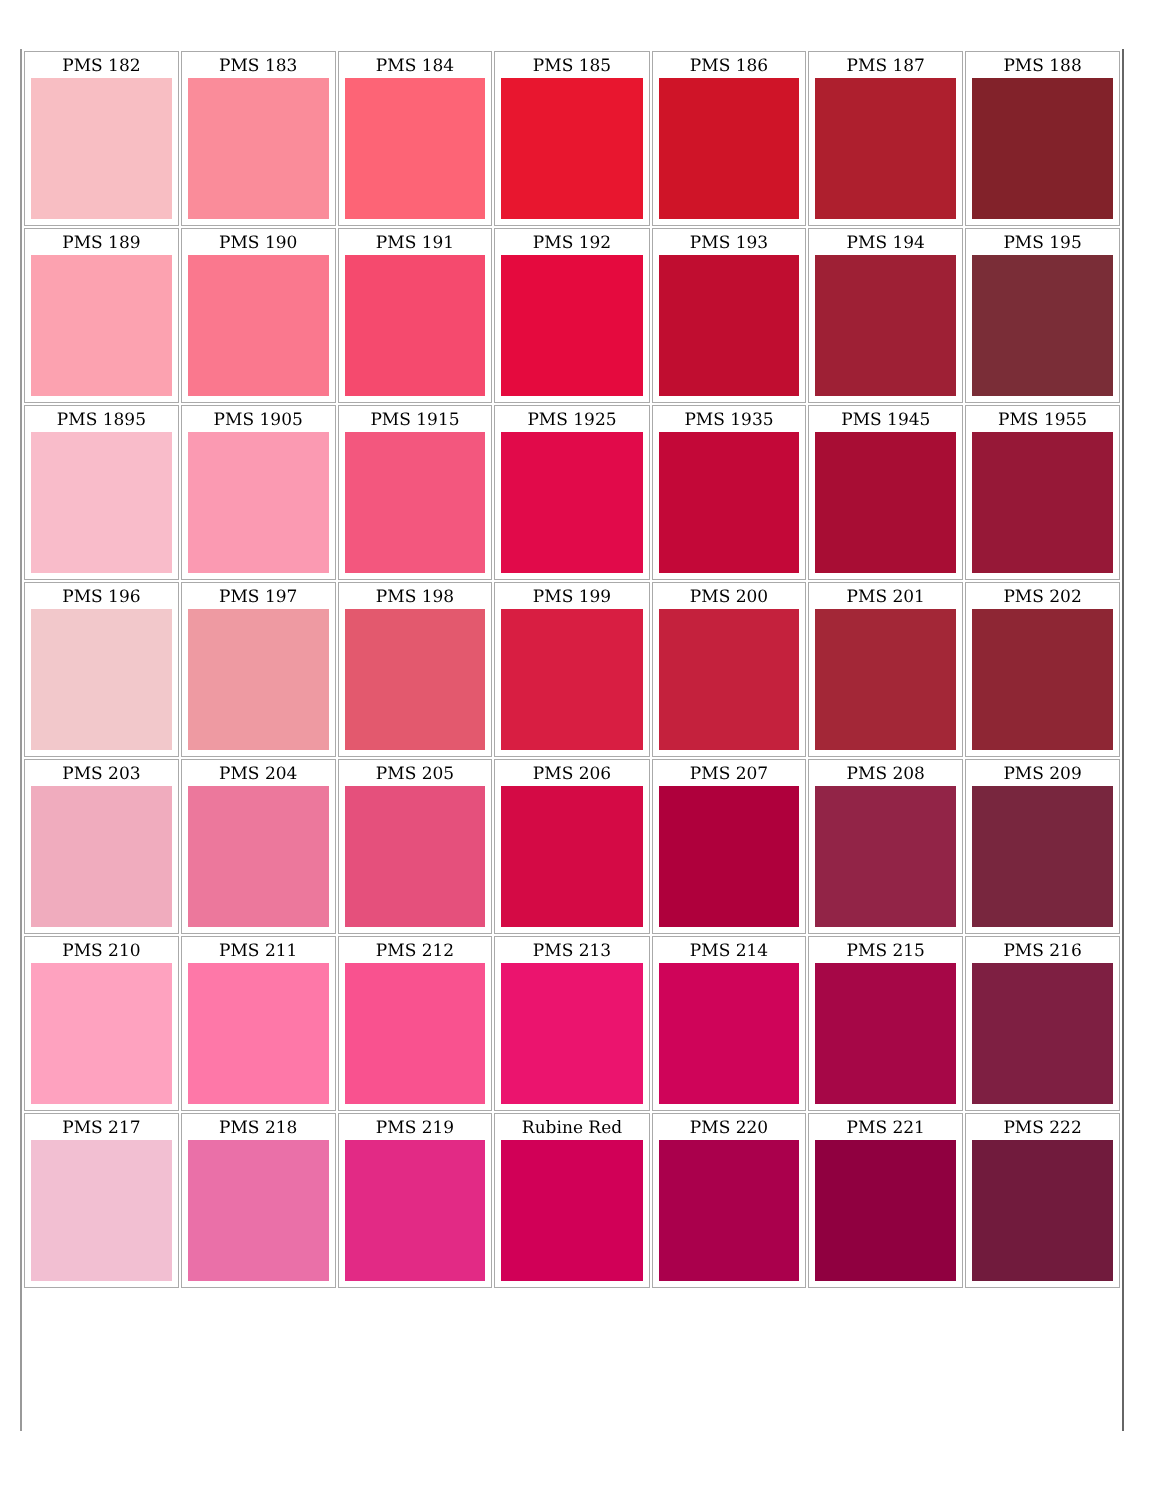| PMS 182 | PMS 183 | PMS 184 | PMS 185 | PMS 186 | PMS 187 | PMS 188 |
| PMS 189 | PMS 190 | PMS 191 | PMS 192 | PMS 193 | PMS 194 | PMS 195 |
| PMS 1895 | PMS 1905 | PMS 1915 | PMS 1925 | PMS 1935 | PMS 1945 | PMS 1955 |
| PMS 196 | PMS 197 | PMS 198 | PMS 199 | PMS 200 | PMS 201 | PMS 202 |
| PMS 203 | PMS 204 | PMS 205 | PMS 206 | PMS 207 | PMS 208 | PMS 209 |
| PMS 210 | PMS 211 | PMS 212 | PMS 213 | PMS 214 | PMS 215 | PMS 216 |
| PMS 217 | PMS 218 | PMS 219 | Rubine Red | PMS 220 | PMS 221 | PMS 222 |